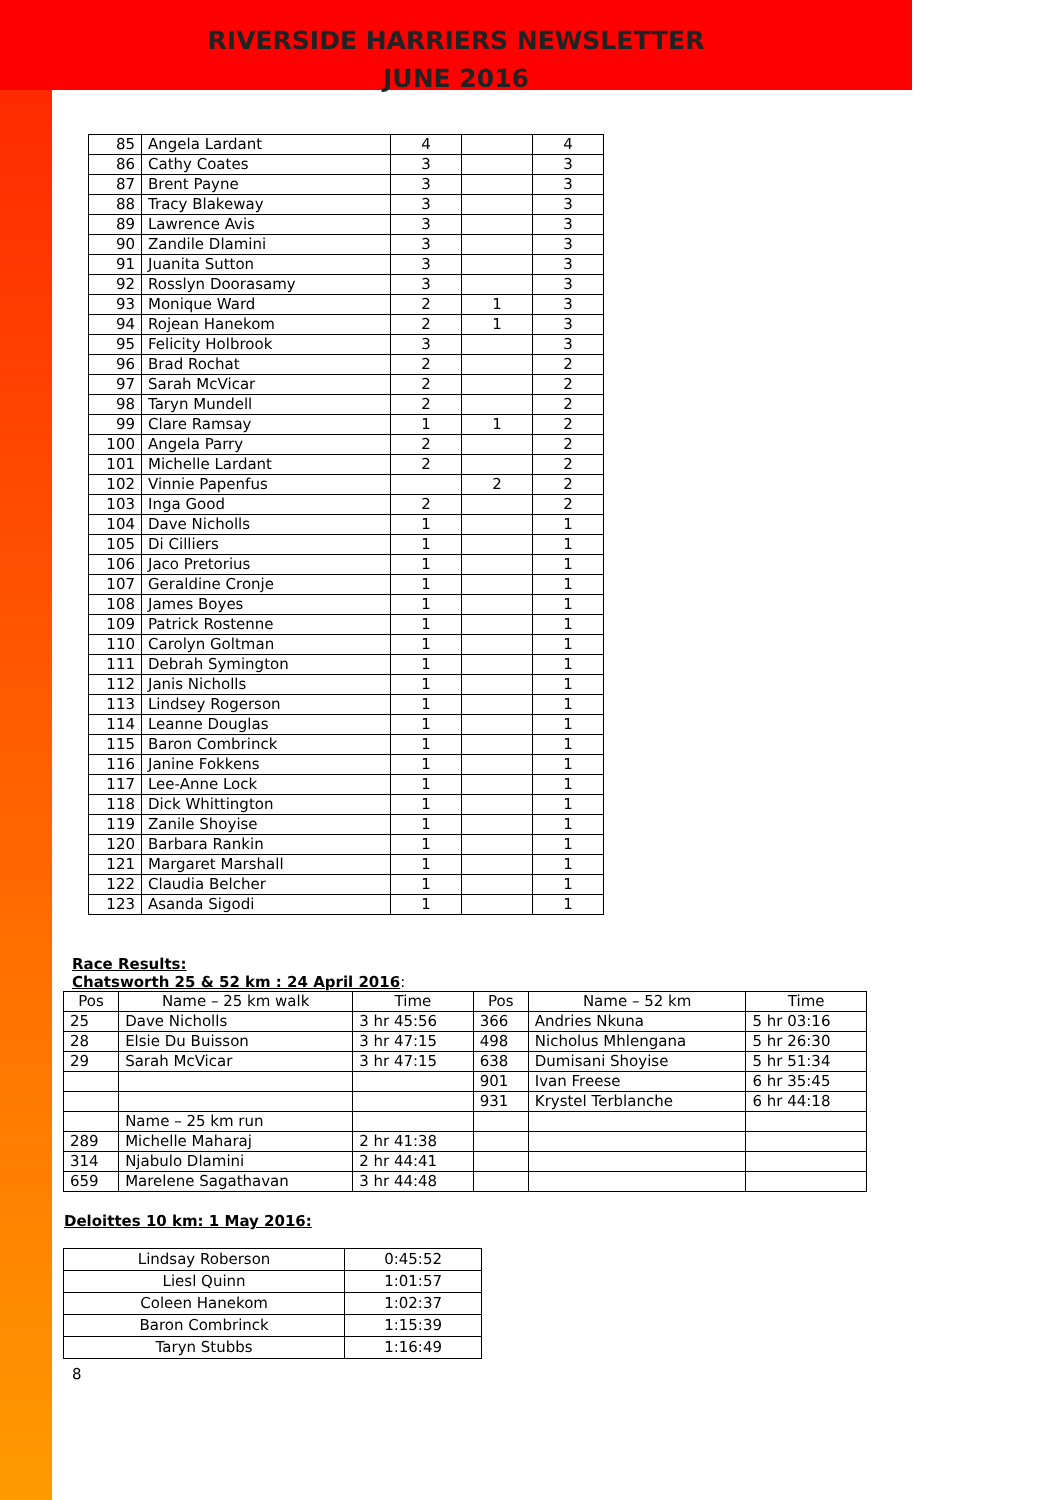RIVERSIDE HARRIERS NEWSLETTER
JUNE 2016
| 85 | Angela Lardant | 4 | | 4 |
| 86 | Cathy Coates | 3 | | 3 |
| 87 | Brent Payne | 3 | | 3 |
| 88 | Tracy Blakeway | 3 | | 3 |
| 89 | Lawrence Avis | 3 | | 3 |
| 90 | Zandile Dlamini | 3 | | 3 |
| 91 | Juanita Sutton | 3 | | 3 |
| 92 | Rosslyn Doorasamy | 3 | | 3 |
| 93 | Monique Ward | 2 | 1 | 3 |
| 94 | Rojean Hanekom | 2 | 1 | 3 |
| 95 | Felicity Holbrook | 3 | | 3 |
| 96 | Brad Rochat | 2 | | 2 |
| 97 | Sarah McVicar | 2 | | 2 |
| 98 | Taryn Mundell | 2 | | 2 |
| 99 | Clare Ramsay | 1 | 1 | 2 |
| 100 | Angela Parry | 2 | | 2 |
| 101 | Michelle Lardant | 2 | | 2 |
| 102 | Vinnie Papenfus | | 2 | 2 |
| 103 | Inga Good | 2 | | 2 |
| 104 | Dave Nicholls | 1 | | 1 |
| 105 | Di Cilliers | 1 | | 1 |
| 106 | Jaco Pretorius | 1 | | 1 |
| 107 | Geraldine Cronje | 1 | | 1 |
| 108 | James Boyes | 1 | | 1 |
| 109 | Patrick Rostenne | 1 | | 1 |
| 110 | Carolyn Goltman | 1 | | 1 |
| 111 | Debrah Symington | 1 | | 1 |
| 112 | Janis Nicholls | 1 | | 1 |
| 113 | Lindsey Rogerson | 1 | | 1 |
| 114 | Leanne Douglas | 1 | | 1 |
| 115 | Baron Combrinck | 1 | | 1 |
| 116 | Janine Fokkens | 1 | | 1 |
| 117 | Lee-Anne Lock | 1 | | 1 |
| 118 | Dick Whittington | 1 | | 1 |
| 119 | Zanile Shoyise | 1 | | 1 |
| 120 | Barbara Rankin | 1 | | 1 |
| 121 | Margaret Marshall | 1 | | 1 |
| 122 | Claudia Belcher | 1 | | 1 |
| 123 | Asanda Sigodi | 1 | | 1 |
Race Results:
Chatsworth 25 & 52 km : 24 April 2016
:
| Pos | Name – 25 km walk | Time | Pos | Name – 52 km | Time |
| --- | --- | --- | --- | --- | --- |
| 25 | Dave Nicholls | 3 hr 45:56 | 366 | Andries Nkuna | 5 hr 03:16 |
| 28 | Elsie Du Buisson | 3 hr 47:15 | 498 | Nicholus Mhlengana | 5 hr 26:30 |
| 29 | Sarah McVicar | 3 hr 47:15 | 638 | Dumisani Shoyise | 5 hr 51:34 |
| | | | 901 | Ivan Freese | 6 hr 35:45 |
| | | | 931 | Krystel Terblanche | 6 hr 44:18 |
| | Name – 25 km run | | | | |
| 289 | Michelle Maharaj | 2 hr 41:38 | | | |
| 314 | Njabulo Dlamini | 2 hr 44:41 | | | |
| 659 | Marelene Sagathavan | 3 hr 44:48 | | | |
Deloittes 10 km: 1 May 2016:
| Lindsay Roberson | 0:45:52 |
| Liesl Quinn | 1:01:57 |
| Coleen Hanekom | 1:02:37 |
| Baron Combrinck | 1:15:39 |
| Taryn Stubbs | 1:16:49 |
8